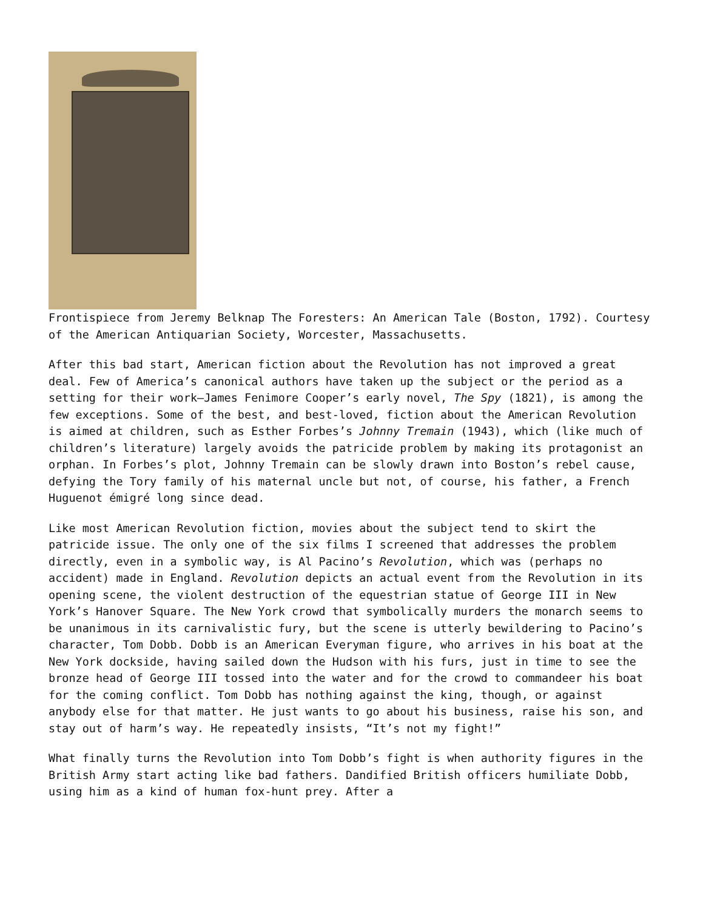Frontispiece from Jeremy Belknap The Foresters: An American Tale (Boston, 1792). Courtesy of the American Antiquarian Society, Worcester, Massachusetts.
After this bad start, American fiction about the Revolution has not improved a great deal. Few of America’s canonical authors have taken up the subject or the period as a setting for their work—James Fenimore Cooper’s early novel, The Spy (1821), is among the few exceptions. Some of the best, and best-loved, fiction about the American Revolution is aimed at children, such as Esther Forbes’s Johnny Tremain (1943), which (like much of children’s literature) largely avoids the patricide problem by making its protagonist an orphan. In Forbes’s plot, Johnny Tremain can be slowly drawn into Boston’s rebel cause, defying the Tory family of his maternal uncle but not, of course, his father, a French Huguenot émigré long since dead.
Like most American Revolution fiction, movies about the subject tend to skirt the patricide issue. The only one of the six films I screened that addresses the problem directly, even in a symbolic way, is Al Pacino’s Revolution, which was (perhaps no accident) made in England. Revolution depicts an actual event from the Revolution in its opening scene, the violent destruction of the equestrian statue of George III in New York’s Hanover Square. The New York crowd that symbolically murders the monarch seems to be unanimous in its carnivalistic fury, but the scene is utterly bewildering to Pacino’s character, Tom Dobb. Dobb is an American Everyman figure, who arrives in his boat at the New York dockside, having sailed down the Hudson with his furs, just in time to see the bronze head of George III tossed into the water and for the crowd to commandeer his boat for the coming conflict. Tom Dobb has nothing against the king, though, or against anybody else for that matter. He just wants to go about his business, raise his son, and stay out of harm’s way. He repeatedly insists, “It’s not my fight!”
What finally turns the Revolution into Tom Dobb’s fight is when authority figures in the British Army start acting like bad fathers. Dandified British officers humiliate Dobb, using him as a kind of human fox-hunt prey. After a